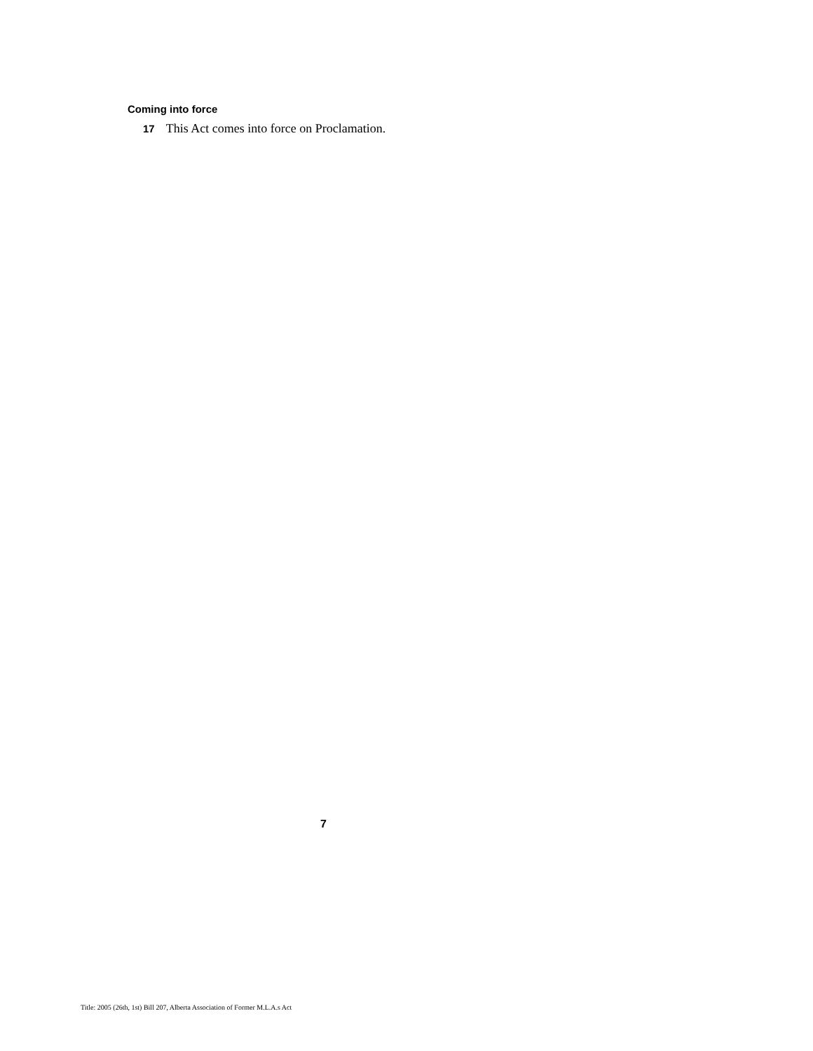Coming into force
17 This Act comes into force on Proclamation.
7
Title: 2005 (26th, 1st) Bill 207, Alberta Association of Former M.L.A.s Act